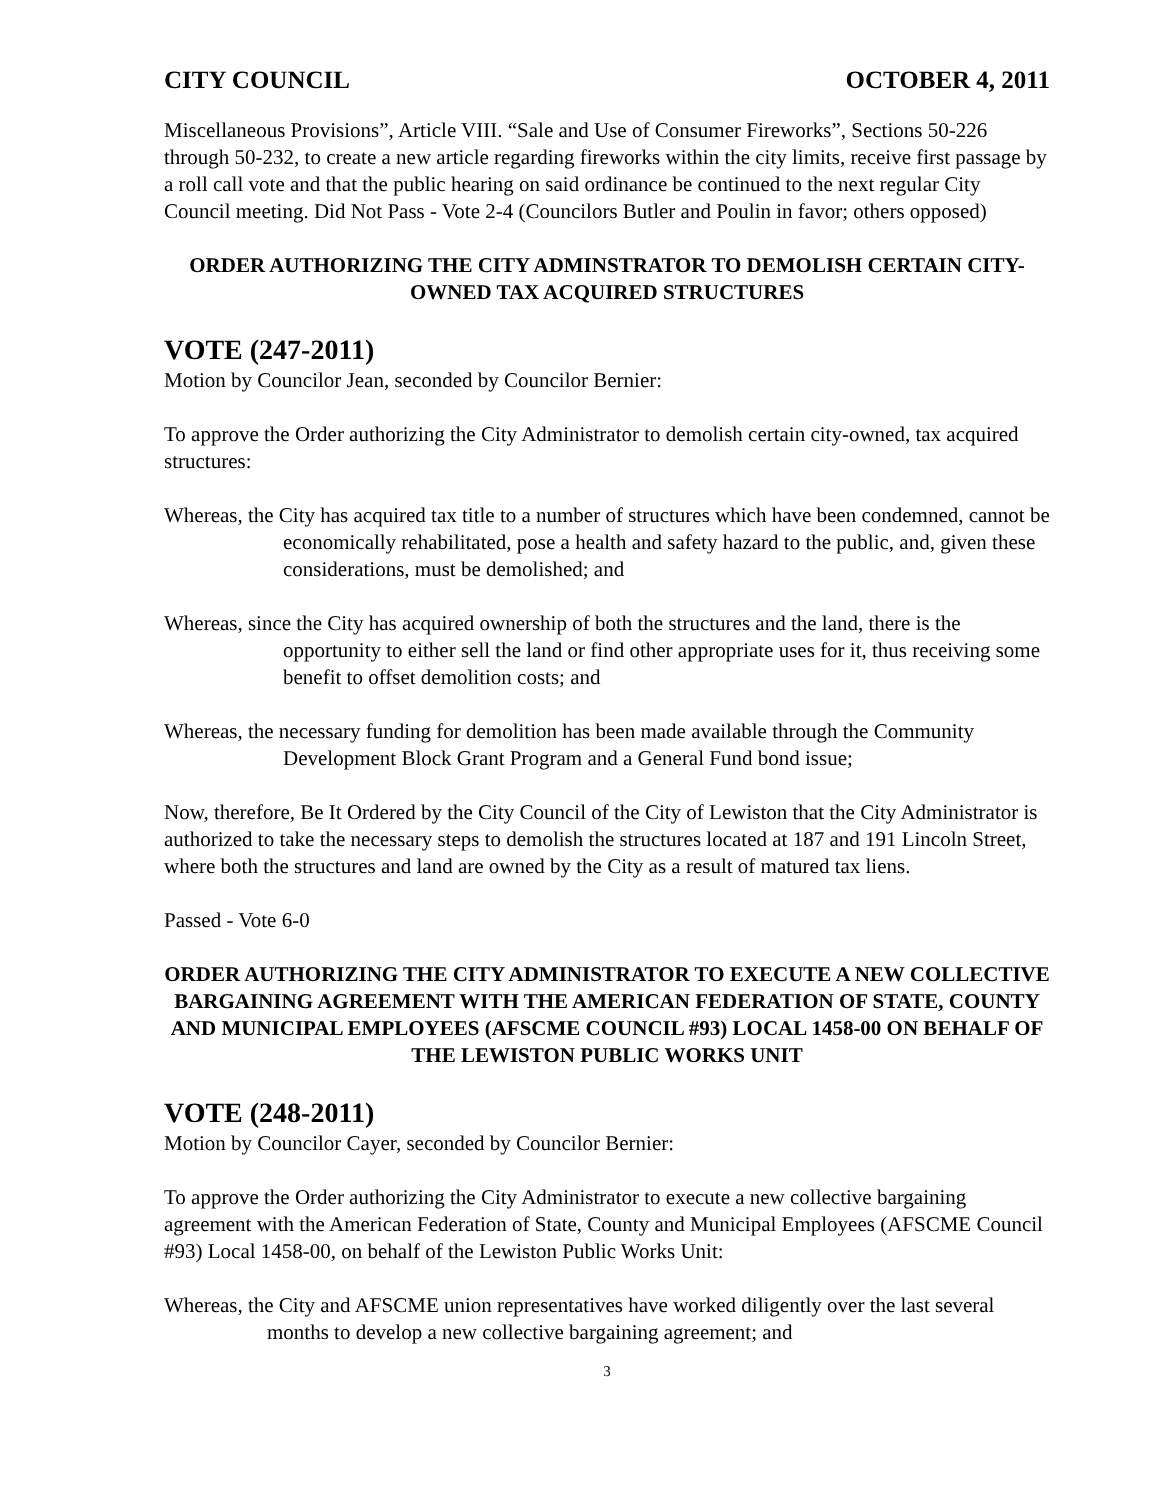CITY COUNCIL OCTOBER 4, 2011
Miscellaneous Provisions”, Article VIII. “Sale and Use of Consumer Fireworks”, Sections 50-226 through 50-232, to create a new article regarding fireworks within the city limits, receive first passage by a roll call vote and that the public hearing on said ordinance be continued to the next regular City Council meeting. Did Not Pass - Vote 2-4 (Councilors Butler and Poulin in favor; others opposed)
ORDER AUTHORIZING THE CITY ADMINSTRATOR TO DEMOLISH CERTAIN CITY-OWNED TAX ACQUIRED STRUCTURES
VOTE (247-2011)
Motion by Councilor Jean, seconded by Councilor Bernier:
To approve the Order authorizing the City Administrator to demolish certain city-owned, tax acquired structures:
Whereas, the City has acquired tax title to a number of structures which have been condemned, cannot be economically rehabilitated, pose a health and safety hazard to the public, and, given these considerations, must be demolished; and
Whereas, since the City has acquired ownership of both the structures and the land, there is the opportunity to either sell the land or find other appropriate uses for it, thus receiving some benefit to offset demolition costs; and
Whereas, the necessary funding for demolition has been made available through the Community Development Block Grant Program and a General Fund bond issue;
Now, therefore, Be It Ordered by the City Council of the City of Lewiston that the City Administrator is authorized to take the necessary steps to demolish the structures located at 187 and 191 Lincoln Street, where both the structures and land are owned by the City as a result of matured tax liens.
Passed - Vote 6-0
ORDER AUTHORIZING THE CITY ADMINISTRATOR TO EXECUTE A NEW COLLECTIVE BARGAINING AGREEMENT WITH THE AMERICAN FEDERATION OF STATE, COUNTY AND MUNICIPAL EMPLOYEES (AFSCME COUNCIL #93) LOCAL 1458-00 ON BEHALF OF THE LEWISTON PUBLIC WORKS UNIT
VOTE (248-2011)
Motion by Councilor Cayer, seconded by Councilor Bernier:
To approve the Order authorizing the City Administrator to execute a new collective bargaining agreement with the American Federation of State, County and Municipal Employees (AFSCME Council #93) Local 1458-00, on behalf of the Lewiston Public Works Unit:
Whereas, the City and AFSCME union representatives have worked diligently over the last several months to develop a new collective bargaining agreement; and
3